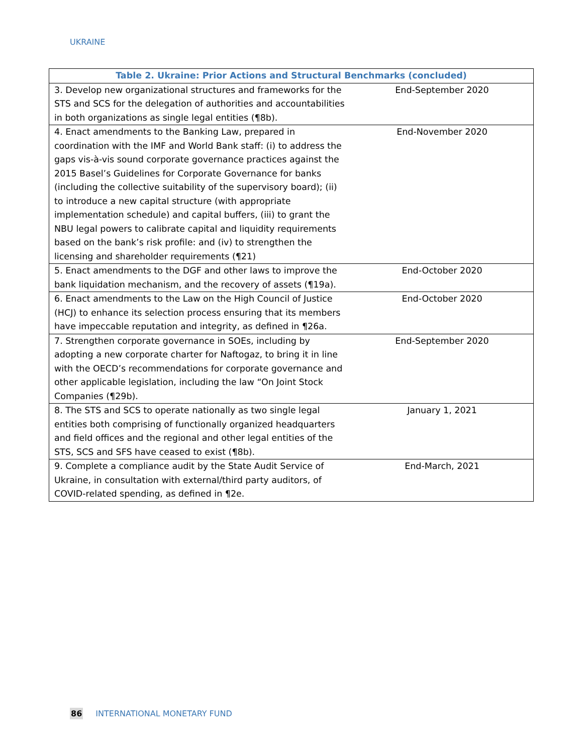UKRAINE
| Table 2. Ukraine: Prior Actions and Structural Benchmarks (concluded) | |
| --- | --- |
| 3. Develop new organizational structures and frameworks for the STS and SCS for the delegation of authorities and accountabilities in both organizations as single legal entities (¶8b). | End-September 2020 |
| 4. Enact amendments to the Banking Law, prepared in coordination with the IMF and World Bank staff: (i) to address the gaps vis-à-vis sound corporate governance practices against the 2015 Basel’s Guidelines for Corporate Governance for banks (including the collective suitability of the supervisory board); (ii) to introduce a new capital structure (with appropriate implementation schedule) and capital buffers, (iii) to grant the NBU legal powers to calibrate capital and liquidity requirements based on the bank’s risk profile: and (iv) to strengthen the licensing and shareholder requirements (¶21) | End-November 2020 |
| 5. Enact amendments to the DGF and other laws to improve the bank liquidation mechanism, and the recovery of assets (¶19a). | End-October 2020 |
| 6. Enact amendments to the Law on the High Council of Justice (HCJ) to enhance its selection process ensuring that its members have impeccable reputation and integrity, as defined in ¶26a. | End-October 2020 |
| 7. Strengthen corporate governance in SOEs, including by adopting a new corporate charter for Naftogaz, to bring it in line with the OECD’s recommendations for corporate governance and other applicable legislation, including the law “On Joint Stock Companies (¶29b). | End-September 2020 |
| 8. The STS and SCS to operate nationally as two single legal entities both comprising of functionally organized headquarters and field offices and the regional and other legal entities of the STS, SCS and SFS have ceased to exist (¶8b). | January 1, 2021 |
| 9. Complete a compliance audit by the State Audit Service of Ukraine, in consultation with external/third party auditors, of COVID-related spending, as defined in ¶2e. | End-March, 2021 |
86 INTERNATIONAL MONETARY FUND